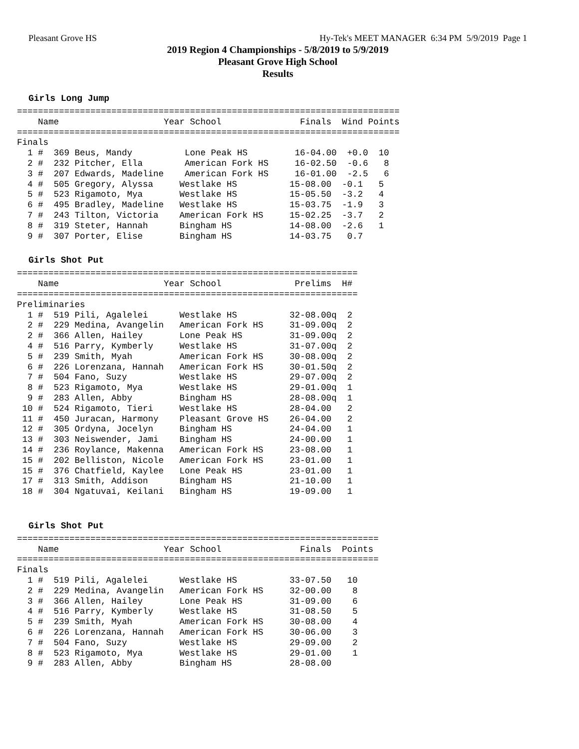Pleasant Grove HS Hy-Tek's MEET MANAGER 6:34 PM 5/9/2019 Page 1
2019 Region 4 Championships - 5/8/2019 to 5/9/2019
Pleasant Grove High School
Results
Girls Long Jump
=========================================================================
    Name                    Year School               Finals  Wind Points
=========================================================================
Finals
  1 #  369 Beus, Mandy          Lone Peak HS         16-04.00  +0.0  10
  2 #  232 Pitcher, Ella        American Fork HS     16-02.50  -0.6   8
  3 #  207 Edwards, Madeline    American Fork HS     16-01.00  -2.5   6
  4 #  505 Gregory, Alyssa     Westlake HS          15-08.00  -0.1   5
  5 #  523 Rigamoto, Mya       Westlake HS          15-05.50  -3.2   4
  6 #  495 Bradley, Madeline   Westlake HS          15-03.75  -1.9   3
  7 #  243 Tilton, Victoria    American Fork HS     15-02.25  -3.7   2
  8 #  319 Steter, Hannah      Bingham HS           14-08.00  -2.6   1
  9 #  307 Porter, Elise       Bingham HS           14-03.75   0.7
Girls Shot Put
=================================================================
    Name                    Year School              Prelims  H#
=================================================================
Preliminaries
  1 #  519 Pili, Agalelei      Westlake HS          32-08.00q  2
  2 #  229 Medina, Avangelin   American Fork HS     31-09.00q  2
  2 #  366 Allen, Hailey       Lone Peak HS         31-09.00q  2
  4 #  516 Parry, Kymberly     Westlake HS          31-07.00q  2
  5 #  239 Smith, Myah         American Fork HS     30-08.00q  2
  6 #  226 Lorenzana, Hannah   American Fork HS     30-01.50q  2
  7 #  504 Fano, Suzy          Westlake HS          29-07.00q  2
  8 #  523 Rigamoto, Mya       Westlake HS          29-01.00q  1
  9 #  283 Allen, Abby         Bingham HS           28-08.00q  1
 10 #  524 Rigamoto, Tieri     Westlake HS          28-04.00   2
 11 #  450 Juracan, Harmony    Pleasant Grove HS    26-04.00   2
 12 #  305 Ordyna, Jocelyn     Bingham HS           24-04.00   1
 13 #  303 Neiswender, Jami    Bingham HS           24-00.00   1
 14 #  236 Roylance, Makenna   American Fork HS     23-08.00   1
 15 #  202 Belliston, Nicole   American Fork HS     23-01.00   1
 15 #  376 Chatfield, Kaylee   Lone Peak HS         23-01.00   1
 17 #  313 Smith, Addison      Bingham HS           21-10.00   1
 18 #  304 Ngatuvai, Keilani   Bingham HS           19-09.00   1
Girls Shot Put
=====================================================================
    Name                    Year School               Finals  Points
=====================================================================
Finals
  1 #  519 Pili, Agalelei      Westlake HS          33-07.50   10
  2 #  229 Medina, Avangelin   American Fork HS     32-00.00    8
  3 #  366 Allen, Hailey       Lone Peak HS         31-09.00    6
  4 #  516 Parry, Kymberly     Westlake HS          31-08.50    5
  5 #  239 Smith, Myah         American Fork HS     30-08.00    4
  6 #  226 Lorenzana, Hannah   American Fork HS     30-06.00    3
  7 #  504 Fano, Suzy          Westlake HS          29-09.00    2
  8 #  523 Rigamoto, Mya       Westlake HS          29-01.00    1
  9 #  283 Allen, Abby         Bingham HS           28-08.00